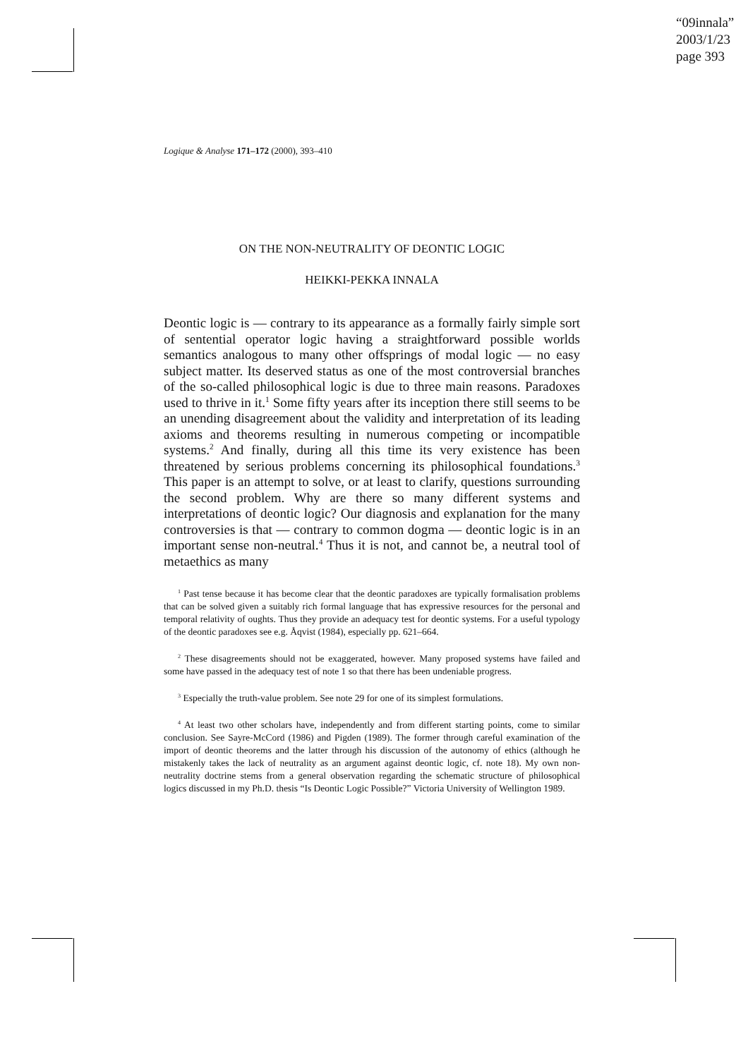“09innala”
2003/1/23
page 393
Logique & Analyse 171–172 (2000), 393–410
ON THE NON-NEUTRALITY OF DEONTIC LOGIC
HEIKKI-PEKKA INNALA
Deontic logic is — contrary to its appearance as a formally fairly simple sort of sentential operator logic having a straightforward possible worlds semantics analogous to many other offsprings of modal logic — no easy subject matter. Its deserved status as one of the most controversial branches of the so-called philosophical logic is due to three main reasons. Paradoxes used to thrive in it.<sup>1</sup> Some fifty years after its inception there still seems to be an unending disagreement about the validity and interpretation of its leading axioms and theorems resulting in numerous competing or incompatible systems.<sup>2</sup> And finally, during all this time its very existence has been threatened by serious problems concerning its philosophical foundations.<sup>3</sup> This paper is an attempt to solve, or at least to clarify, questions surrounding the second problem. Why are there so many different systems and interpretations of deontic logic? Our diagnosis and explanation for the many controversies is that — contrary to common dogma — deontic logic is in an important sense non-neutral.<sup>4</sup> Thus it is not, and cannot be, a neutral tool of metaethics as many
<sup>1</sup> Past tense because it has become clear that the deontic paradoxes are typically formalisation problems that can be solved given a suitably rich formal language that has expressive resources for the personal and temporal relativity of oughts. Thus they provide an adequacy test for deontic systems. For a useful typology of the deontic paradoxes see e.g. Åqvist (1984), especially pp. 621–664.
<sup>2</sup> These disagreements should not be exaggerated, however. Many proposed systems have failed and some have passed in the adequacy test of note 1 so that there has been undeniable progress.
<sup>3</sup> Especially the truth-value problem. See note 29 for one of its simplest formulations.
<sup>4</sup> At least two other scholars have, independently and from different starting points, come to similar conclusion. See Sayre-McCord (1986) and Pigden (1989). The former through careful examination of the import of deontic theorems and the latter through his discussion of the autonomy of ethics (although he mistakenly takes the lack of neutrality as an argument against deontic logic, cf. note 18). My own non-neutrality doctrine stems from a general observation regarding the schematic structure of philosophical logics discussed in my Ph.D. thesis “Is Deontic Logic Possible?” Victoria University of Wellington 1989.